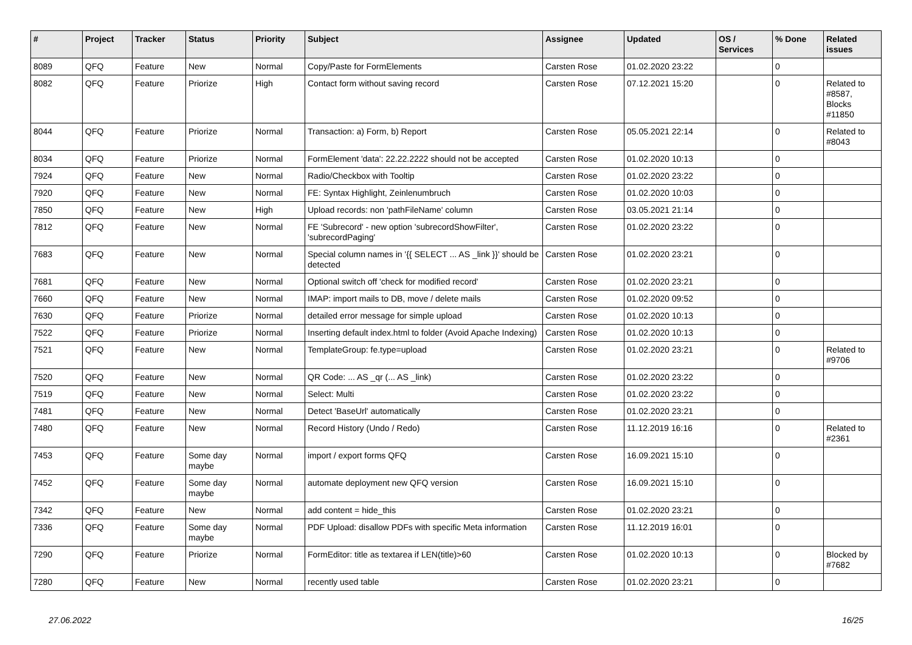| # | Project | Tracker | Status | Priority | Subject | Assignee | Updated | OS / Services | % Done | Related issues |
| --- | --- | --- | --- | --- | --- | --- | --- | --- | --- | --- |
| 8089 | QFQ | Feature | New | Normal | Copy/Paste for FormElements | Carsten Rose | 01.02.2020 23:22 | | 0 | |
| 8082 | QFQ | Feature | Priorize | High | Contact form without saving record | Carsten Rose | 07.12.2021 15:20 | | 0 | Related to #8587, Blocks #11850 |
| 8044 | QFQ | Feature | Priorize | Normal | Transaction: a) Form, b) Report | Carsten Rose | 05.05.2021 22:14 | | 0 | Related to #8043 |
| 8034 | QFQ | Feature | Priorize | Normal | FormElement 'data': 22.22.2222 should not be accepted | Carsten Rose | 01.02.2020 10:13 | | 0 | |
| 7924 | QFQ | Feature | New | Normal | Radio/Checkbox with Tooltip | Carsten Rose | 01.02.2020 23:22 | | 0 | |
| 7920 | QFQ | Feature | New | Normal | FE: Syntax Highlight, Zeinlenumbruch | Carsten Rose | 01.02.2020 10:03 | | 0 | |
| 7850 | QFQ | Feature | New | High | Upload records: non 'pathFileName' column | Carsten Rose | 03.05.2021 21:14 | | 0 | |
| 7812 | QFQ | Feature | New | Normal | FE 'Subrecord' - new option 'subrecordShowFilter', 'subrecordPaging' | Carsten Rose | 01.02.2020 23:22 | | 0 | |
| 7683 | QFQ | Feature | New | Normal | Special column names in '{{ SELECT ... AS _link }}' should be detected | Carsten Rose | 01.02.2020 23:21 | | 0 | |
| 7681 | QFQ | Feature | New | Normal | Optional switch off 'check for modified record' | Carsten Rose | 01.02.2020 23:21 | | 0 | |
| 7660 | QFQ | Feature | New | Normal | IMAP: import mails to DB, move / delete mails | Carsten Rose | 01.02.2020 09:52 | | 0 | |
| 7630 | QFQ | Feature | Priorize | Normal | detailed error message for simple upload | Carsten Rose | 01.02.2020 10:13 | | 0 | |
| 7522 | QFQ | Feature | Priorize | Normal | Inserting default index.html to folder (Avoid Apache Indexing) | Carsten Rose | 01.02.2020 10:13 | | 0 | |
| 7521 | QFQ | Feature | New | Normal | TemplateGroup: fe.type=upload | Carsten Rose | 01.02.2020 23:21 | | 0 | Related to #9706 |
| 7520 | QFQ | Feature | New | Normal | QR Code: ... AS _qr (... AS _link) | Carsten Rose | 01.02.2020 23:22 | | 0 | |
| 7519 | QFQ | Feature | New | Normal | Select: Multi | Carsten Rose | 01.02.2020 23:22 | | 0 | |
| 7481 | QFQ | Feature | New | Normal | Detect 'BaseUrl' automatically | Carsten Rose | 01.02.2020 23:21 | | 0 | |
| 7480 | QFQ | Feature | New | Normal | Record History (Undo / Redo) | Carsten Rose | 11.12.2019 16:16 | | 0 | Related to #2361 |
| 7453 | QFQ | Feature | Some day maybe | Normal | import / export forms QFQ | Carsten Rose | 16.09.2021 15:10 | | 0 | |
| 7452 | QFQ | Feature | Some day maybe | Normal | automate deployment new QFQ version | Carsten Rose | 16.09.2021 15:10 | | 0 | |
| 7342 | QFQ | Feature | New | Normal | add content = hide_this | Carsten Rose | 01.02.2020 23:21 | | 0 | |
| 7336 | QFQ | Feature | Some day maybe | Normal | PDF Upload: disallow PDFs with specific Meta information | Carsten Rose | 11.12.2019 16:01 | | 0 | |
| 7290 | QFQ | Feature | Priorize | Normal | FormEditor: title as textarea if LEN(title)>60 | Carsten Rose | 01.02.2020 10:13 | | 0 | Blocked by #7682 |
| 7280 | QFQ | Feature | New | Normal | recently used table | Carsten Rose | 01.02.2020 23:21 | | 0 | |
27.06.2022 16/25